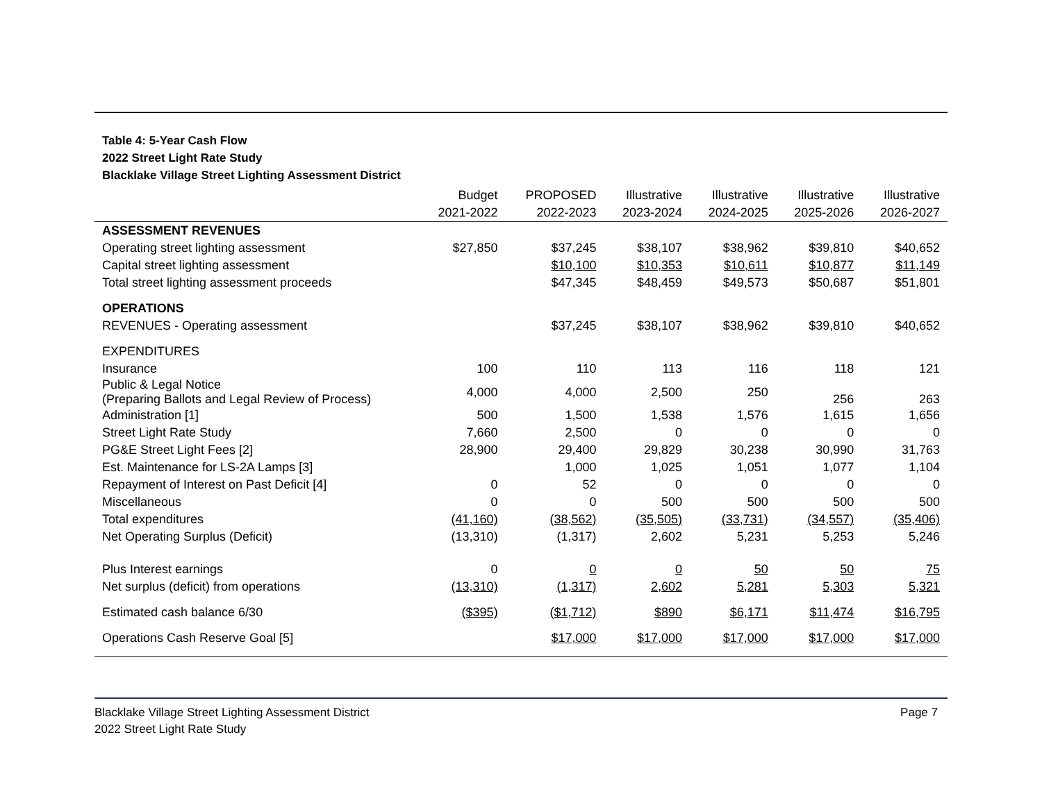Table 4: 5-Year Cash Flow
2022 Street Light Rate Study
Blacklake Village Street Lighting Assessment District
| | Budget | PROPOSED | Illustrative | Illustrative | Illustrative | Illustrative |
| --- | --- | --- | --- | --- | --- | --- |
| | 2021-2022 | 2022-2023 | 2023-2024 | 2024-2025 | 2025-2026 | 2026-2027 |
| ASSESSMENT REVENUES | | | | | | |
| Operating street lighting assessment | $27,850 | $37,245 | $38,107 | $38,962 | $39,810 | $40,652 |
| Capital street lighting assessment | | $10,100 | $10,353 | $10,611 | $10,877 | $11,149 |
| Total street lighting assessment proceeds | | $47,345 | $48,459 | $49,573 | $50,687 | $51,801 |
| OPERATIONS | | | | | | |
| REVENUES - Operating assessment | | $37,245 | $38,107 | $38,962 | $39,810 | $40,652 |
| EXPENDITURES | | | | | | |
| Insurance | 100 | 110 | 113 | 116 | 118 | 121 |
| Public & Legal Notice (Preparing Ballots and Legal Review of Process) | 4,000 | 4,000 | 2,500 | 250 | 256 | 263 |
| Administration [1] | 500 | 1,500 | 1,538 | 1,576 | 1,615 | 1,656 |
| Street Light Rate Study | 7,660 | 2,500 | 0 | 0 | 0 | 0 |
| PG&E Street Light Fees [2] | 28,900 | 29,400 | 29,829 | 30,238 | 30,990 | 31,763 |
| Est. Maintenance for LS-2A Lamps [3] | | 1,000 | 1,025 | 1,051 | 1,077 | 1,104 |
| Repayment of Interest on Past Deficit [4] | 0 | 52 | 0 | 0 | 0 | 0 |
| Miscellaneous | 0 | 0 | 500 | 500 | 500 | 500 |
| Total expenditures | (41,160) | (38,562) | (35,505) | (33,731) | (34,557) | (35,406) |
| Net Operating Surplus (Deficit) | (13,310) | (1,317) | 2,602 | 5,231 | 5,253 | 5,246 |
| Plus Interest earnings | 0 | 0 | 0 | 50 | 50 | 75 |
| Net surplus (deficit) from operations | (13,310) | (1,317) | 2,602 | 5,281 | 5,303 | 5,321 |
| Estimated cash balance 6/30 | ($395) | ($1,712) | $890 | $6,171 | $11,474 | $16,795 |
| Operations Cash Reserve Goal [5] | | $17,000 | $17,000 | $17,000 | $17,000 | $17,000 |
Blacklake Village Street Lighting Assessment District
2022 Street Light Rate Study
Page 7